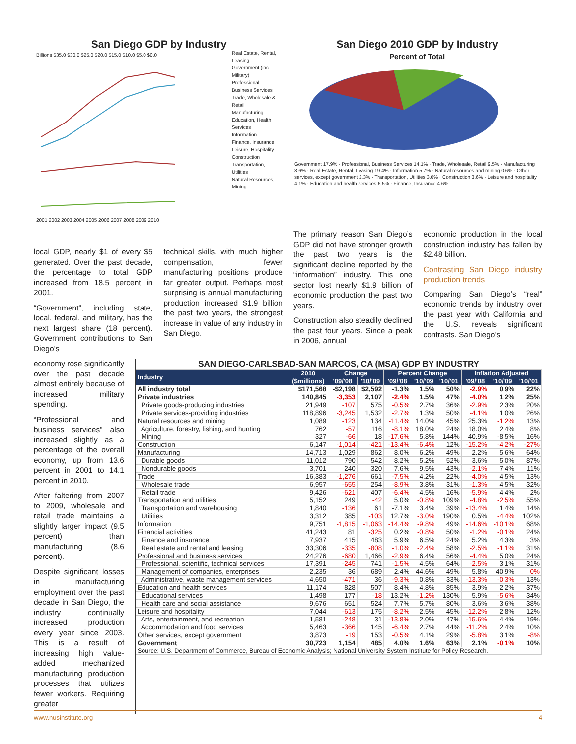San Diego GDP by Industry
Billions $35.0 $30.0 $25.0 $20.0 $15.0 $10.0 $5.0 $0.0
2001 2002 2003 2004 2005 2006 2007 2008 2009 2010
Real Estate, Rental, Leasing
Government (inc Military)
Professional, Business Services
Trade, Wholesale & Retail
Manufacturing
Education, Health Services
Information
Finance, Insurance
Leisure, Hospitality
Construction
Transportation, Utilities
Natural Resources, Mining
San Diego 2010 GDP by Industry
Percent of Total
Government 17.9% · Professional, Business Services 14.1% · Trade, Wholesale, Retail 9.5% · Manufacturing 8.6% · Real Estate, Rental, Leasing 19.4% · Information 5.7% · Natural resources and mining 0.6% · Other services, except government 2.3% · Transportation, Utilities 3.0% · Construction 3.6% · Leisure and hospitality 4.1% · Education and health services 6.5% · Finance, Insurance 4.6%
local GDP, nearly $1 of every $5 generated. Over the past decade, the percentage to total GDP increased from 18.5 percent in 2001.
“Government”, including state, local, federal, and military, has the next largest share (18 percent). Government contributions to San Diego’s
technical skills, with much higher compensation, fewer manufacturing positions produce far greater output. Perhaps most surprising is annual manufacturing production increased $1.9 billion the past two years, the strongest increase in value of any industry in San Diego.
The primary reason San Diego’s GDP did not have stronger growth the past two years is the significant decline reported by the “information” industry. This one sector lost nearly $1.9 billion of economic production the past two years.
Construction also steadily declined the past four years. Since a peak in 2006, annual
economic production in the local construction industry has fallen by $2.48 billion.
Contrasting San Diego industry production trends
Comparing San Diego’s “real” economic trends by industry over the past year with California and the U.S. reveals significant contrasts. San Diego’s
economy rose significantly over the past decade almost entirely because of increased military spending.
“Professional and business services” also increased slightly as a percentage of the overall economy, up from 13.6 percent in 2001 to 14.1 percent in 2010.
After faltering from 2007 to 2009, wholesale and retail trade maintains a slightly larger impact (9.5 percent) than manufacturing (8.6 percent).
Despite significant losses in manufacturing employment over the past decade in San Diego, the industry continually increased production every year since 2003. This is a result of increasing high value-added mechanized manufacturing production processes that utilizes fewer workers. Requiring greater
SAN DIEGO-CARLSBAD-SAN MARCOS, CA (MSA) GDP BY INDUSTRY
| Industry | 2010 | Change | | Percent Change | | | Inflation Adjusted | | |
| --- | --- | --- | --- | --- | --- | --- | --- | --- | --- |
| | ($millions) | '09/'08 | '10/'09 | '09/'08 | '10/'09 | '10/'01 | '09/'08 | '10/'09 | '10/'01 |
| All industry total | $171,568 | -$2,198 | $2,592 | -1.3% | 1.5% | 50% | -2.9% | 0.9% | 22% |
| Private industries | 140,845 | -3,353 | 2,107 | -2.4% | 1.5% | 47% | -4.0% | 1.2% | 25% |
| Private goods-producing industries | 21,949 | -107 | 575 | -0.5% | 2.7% | 36% | -2.9% | 2.3% | 20% |
| Private services-providing industries | 118,896 | -3,245 | 1,532 | -2.7% | 1.3% | 50% | -4.1% | 1.0% | 26% |
| Natural resources and mining | 1,089 | -123 | 134 | -11.4% | 14.0% | 45% | 25.3% | -1.2% | 13% |
| Agriculture, forestry, fishing, and hunting | 762 | -57 | 116 | -8.1% | 18.0% | 24% | 18.0% | 2.4% | 8% |
| Mining | 327 | -66 | 18 | -17.6% | 5.8% | 144% | 40.9% | -8.5% | 16% |
| Construction | 6,147 | -1,014 | -421 | -13.4% | -6.4% | 12% | -15.2% | -4.2% | -27% |
| Manufacturing | 14,713 | 1,029 | 862 | 8.0% | 6.2% | 49% | 2.2% | 5.6% | 64% |
| Durable goods | 11,012 | 790 | 542 | 8.2% | 5.2% | 52% | 3.6% | 5.0% | 87% |
| Nondurable goods | 3,701 | 240 | 320 | 7.6% | 9.5% | 43% | -2.1% | 7.4% | 11% |
| Trade | 16,383 | -1,276 | 661 | -7.5% | 4.2% | 22% | -4.0% | 4.5% | 13% |
| Wholesale trade | 6,957 | -655 | 254 | -8.9% | 3.8% | 31% | -1.3% | 4.5% | 32% |
| Retail trade | 9,426 | -621 | 407 | -6.4% | 4.5% | 16% | -5.9% | 4.4% | 2% |
| Transportation and utilities | 5,152 | 249 | -42 | 5.0% | -0.8% | 109% | -4.8% | -2.5% | 55% |
| Transportation and warehousing | 1,840 | -136 | 61 | -7.1% | 3.4% | 39% | -13.4% | 1.4% | 14% |
| Utilities | 3,312 | 385 | -103 | 12.7% | -3.0% | 190% | 0.5% | -4.4% | 102% |
| Information | 9,751 | -1,815 | -1,063 | -14.4% | -9.8% | 49% | -14.6% | -10.1% | 68% |
| Financial activities | 41,243 | 81 | -325 | 0.2% | -0.8% | 50% | -1.2% | -0.1% | 24% |
| Finance and insurance | 7,937 | 415 | 483 | 5.9% | 6.5% | 24% | 5.2% | 4.3% | 3% |
| Real estate and rental and leasing | 33,306 | -335 | -808 | -1.0% | -2.4% | 58% | -2.5% | -1.1% | 31% |
| Professional and business services | 24,276 | -680 | 1,466 | -2.9% | 6.4% | 56% | -4.4% | 5.0% | 24% |
| Professional, scientific, technical services | 17,391 | -245 | 741 | -1.5% | 4.5% | 64% | -2.5% | 3.1% | 31% |
| Management of companies, enterprises | 2,235 | 36 | 689 | 2.4% | 44.6% | 49% | 5.8% | 40.9% | 0% |
| Administrative, waste management services | 4,650 | -471 | 36 | -9.3% | 0.8% | 33% | -13.3% | -0.3% | 13% |
| Education and health services | 11,174 | 828 | 507 | 8.4% | 4.8% | 85% | 3.9% | 2.2% | 37% |
| Educational services | 1,498 | 177 | -18 | 13.2% | -1.2% | 130% | 5.9% | -5.6% | 34% |
| Health care and social assistance | 9,676 | 651 | 524 | 7.7% | 5.7% | 80% | 3.6% | 3.6% | 38% |
| Leisure and hospitality | 7,044 | -613 | 175 | -8.2% | 2.5% | 45% | -12.2% | 2.8% | 12% |
| Arts, entertainment, and recreation | 1,581 | -248 | 31 | -13.8% | 2.0% | 47% | -15.6% | 4.4% | 19% |
| Accommodation and food services | 5,463 | -366 | 145 | -6.4% | 2.7% | 44% | -11.2% | 2.4% | 10% |
| Other services, except government | 3,873 | -19 | 153 | -0.5% | 4.1% | 29% | -5.8% | 3.1% | -8% |
| Government | 30,723 | 1,154 | 485 | 4.0% | 1.6% | 63% | 2.1% | -0.1% | 10% |
| Source: U.S. Department of Commerce, Bureau of Economic Analysis; National University System Institute for Policy Research. | | | | | | | | | |
www.nusinstitute.org 4